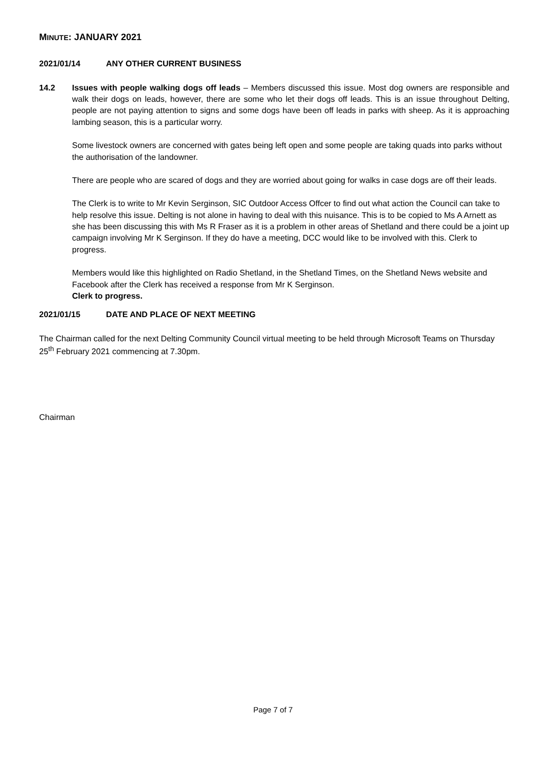MINUTE: JANUARY 2021
2021/01/14 ANY OTHER CURRENT BUSINESS
14.2 Issues with people walking dogs off leads – Members discussed this issue. Most dog owners are responsible and walk their dogs on leads, however, there are some who let their dogs off leads. This is an issue throughout Delting, people are not paying attention to signs and some dogs have been off leads in parks with sheep. As it is approaching lambing season, this is a particular worry.
Some livestock owners are concerned with gates being left open and some people are taking quads into parks without the authorisation of the landowner.
There are people who are scared of dogs and they are worried about going for walks in case dogs are off their leads.
The Clerk is to write to Mr Kevin Serginson, SIC Outdoor Access Offcer to find out what action the Council can take to help resolve this issue. Delting is not alone in having to deal with this nuisance. This is to be copied to Ms A Arnett as she has been discussing this with Ms R Fraser as it is a problem in other areas of Shetland and there could be a joint up campaign involving Mr K Serginson. If they do have a meeting, DCC would like to be involved with this. Clerk to progress.
Members would like this highlighted on Radio Shetland, in the Shetland Times, on the Shetland News website and Facebook after the Clerk has received a response from Mr K Serginson.
Clerk to progress.
2021/01/15 DATE AND PLACE OF NEXT MEETING
The Chairman called for the next Delting Community Council virtual meeting to be held through Microsoft Teams on Thursday 25<sup>th</sup> February 2021 commencing at 7.30pm.
Chairman
Page 7 of 7